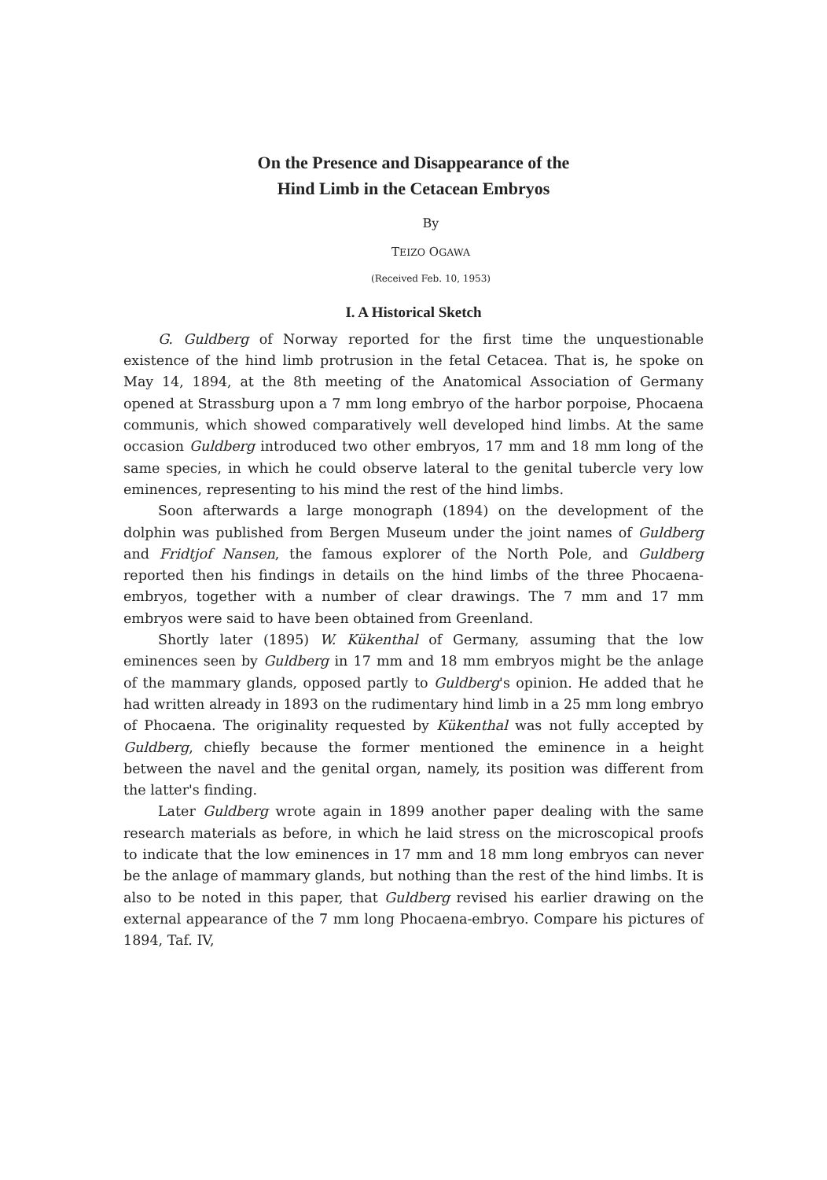On the Presence and Disappearance of the
Hind Limb in the Cetacean Embryos
By
TEIZO OGAWA
(Received Feb. 10, 1953)
I. A Historical Sketch
G. Guldberg of Norway reported for the first time the unquestionable existence of the hind limb protrusion in the fetal Cetacea. That is, he spoke on May 14, 1894, at the 8th meeting of the Anatomical Association of Germany opened at Strassburg upon a 7 mm long embryo of the harbor porpoise, Phocaena communis, which showed comparatively well developed hind limbs. At the same occasion Guldberg introduced two other embryos, 17 mm and 18 mm long of the same species, in which he could observe lateral to the genital tubercle very low eminences, representing to his mind the rest of the hind limbs.
Soon afterwards a large monograph (1894) on the development of the dolphin was published from Bergen Museum under the joint names of Guldberg and Fridtjof Nansen, the famous explorer of the North Pole, and Guldberg reported then his findings in details on the hind limbs of the three Phocaena-embryos, together with a number of clear drawings. The 7 mm and 17 mm embryos were said to have been obtained from Greenland.
Shortly later (1895) W. Kükenthal of Germany, assuming that the low eminences seen by Guldberg in 17 mm and 18 mm embryos might be the anlage of the mammary glands, opposed partly to Guldberg's opinion. He added that he had written already in 1893 on the rudimentary hind limb in a 25 mm long embryo of Phocaena. The originality requested by Kükenthal was not fully accepted by Guldberg, chiefly because the former mentioned the eminence in a height between the navel and the genital organ, namely, its position was different from the latter's finding.
Later Guldberg wrote again in 1899 another paper dealing with the same research materials as before, in which he laid stress on the microscopical proofs to indicate that the low eminences in 17 mm and 18 mm long embryos can never be the anlage of mammary glands, but nothing than the rest of the hind limbs. It is also to be noted in this paper, that Guldberg revised his earlier drawing on the external appearance of the 7 mm long Phocaena-embryo. Compare his pictures of 1894, Taf. IV,